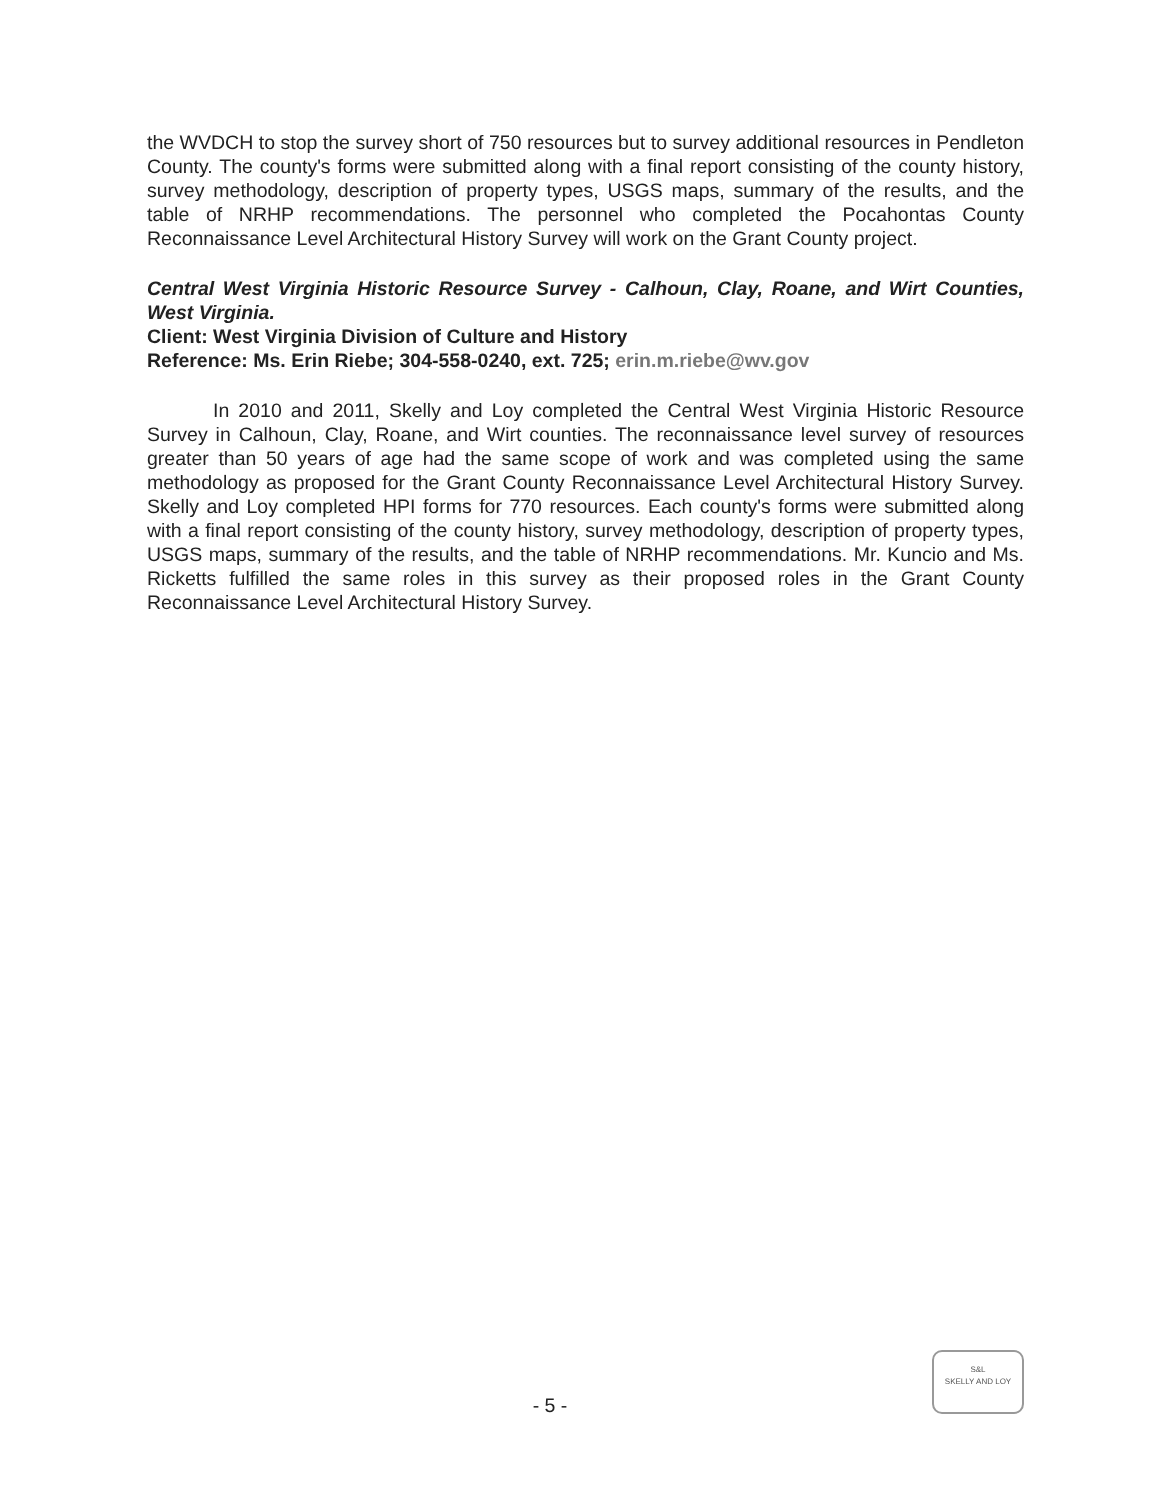the WVDCH to stop the survey short of 750 resources but to survey additional resources in Pendleton County. The county's forms were submitted along with a final report consisting of the county history, survey methodology, description of property types, USGS maps, summary of the results, and the table of NRHP recommendations. The personnel who completed the Pocahontas County Reconnaissance Level Architectural History Survey will work on the Grant County project.
Central West Virginia Historic Resource Survey - Calhoun, Clay, Roane, and Wirt Counties, West Virginia.
Client: West Virginia Division of Culture and History
Reference: Ms. Erin Riebe; 304-558-0240, ext. 725; erin.m.riebe@wv.gov
In 2010 and 2011, Skelly and Loy completed the Central West Virginia Historic Resource Survey in Calhoun, Clay, Roane, and Wirt counties. The reconnaissance level survey of resources greater than 50 years of age had the same scope of work and was completed using the same methodology as proposed for the Grant County Reconnaissance Level Architectural History Survey. Skelly and Loy completed HPI forms for 770 resources. Each county's forms were submitted along with a final report consisting of the county history, survey methodology, description of property types, USGS maps, summary of the results, and the table of NRHP recommendations. Mr. Kuncio and Ms. Ricketts fulfilled the same roles in this survey as their proposed roles in the Grant County Reconnaissance Level Architectural History Survey.
- 5 -
S&L
SKELLY AND LOY